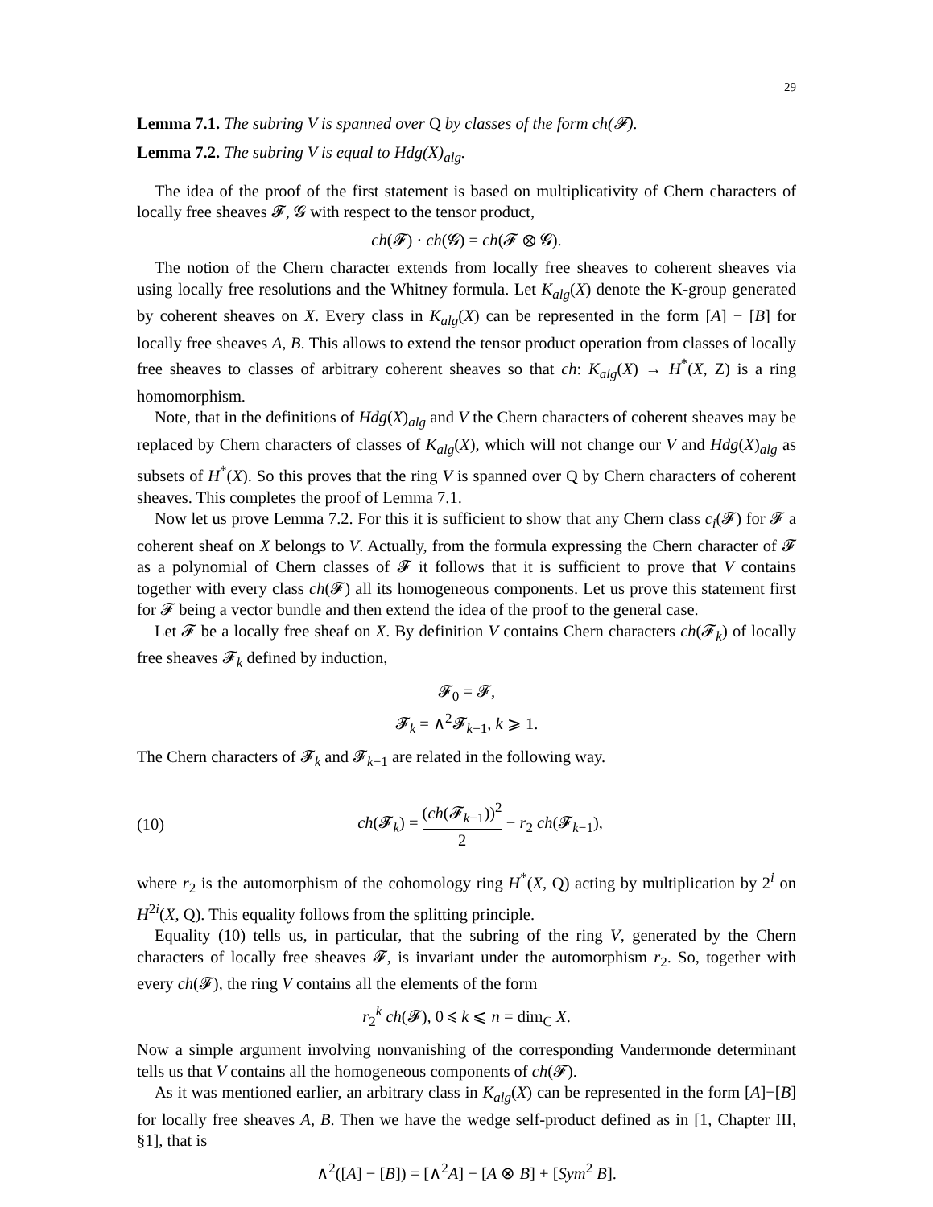29
Lemma 7.1. The subring V is spanned over Q by classes of the form ch(𝓕).
Lemma 7.2. The subring V is equal to Hdg(X)<sub>alg</sub>.
The idea of the proof of the first statement is based on multiplicativity of Chern characters of locally free sheaves 𝓕, 𝓖 with respect to the tensor product,
ch(𝓕) · ch(𝓖) = ch(𝓕 ⊗ 𝓖).
The notion of the Chern character extends from locally free sheaves to coherent sheaves via using locally free resolutions and the Whitney formula. Let K<sub>alg</sub>(X) denote the K-group generated by coherent sheaves on X. Every class in K<sub>alg</sub>(X) can be represented in the form [A] − [B] for locally free sheaves A, B. This allows to extend the tensor product operation from classes of locally free sheaves to classes of arbitrary coherent sheaves so that ch: K<sub>alg</sub>(X) → H<sup>*</sup>(X, Z) is a ring homomorphism.
Note, that in the definitions of Hdg(X)<sub>alg</sub> and V the Chern characters of coherent sheaves may be replaced by Chern characters of classes of K<sub>alg</sub>(X), which will not change our V and Hdg(X)<sub>alg</sub> as subsets of H<sup>*</sup>(X). So this proves that the ring V is spanned over Q by Chern characters of coherent sheaves. This completes the proof of Lemma 7.1.
Now let us prove Lemma 7.2. For this it is sufficient to show that any Chern class c<sub>i</sub>(𝓕) for 𝓕 a coherent sheaf on X belongs to V. Actually, from the formula expressing the Chern character of 𝓕 as a polynomial of Chern classes of 𝓕 it follows that it is sufficient to prove that V contains together with every class ch(𝓕) all its homogeneous components. Let us prove this statement first for 𝓕 being a vector bundle and then extend the idea of the proof to the general case.
Let 𝓕 be a locally free sheaf on X. By definition V contains Chern characters ch(𝓕<sub>k</sub>) of locally free sheaves 𝓕<sub>k</sub> defined by induction,
𝓕<sub>0</sub> = 𝓕,
𝓕<sub>k</sub> = ∧<sup>2</sup>𝓕<sub>k−1</sub>, k ⩾ 1.
The Chern characters of 𝓕<sub>k</sub> and 𝓕<sub>k−1</sub> are related in the following way.
(10) ch(𝓕<sub>k</sub>) = (ch(𝓕<sub>k−1</sub>))<sup>2</sup> 2 − r<sub>2</sub> ch(𝓕<sub>k−1</sub>),
where r<sub>2</sub> is the automorphism of the cohomology ring H<sup>*</sup>(X, Q) acting by multiplication by 2<sup>i</sup> on H<sup>2i</sup>(X, Q). This equality follows from the splitting principle.
Equality (10) tells us, in particular, that the subring of the ring V, generated by the Chern characters of locally free sheaves 𝓕, is invariant under the automorphism r<sub>2</sub>. So, together with every ch(𝓕), the ring V contains all the elements of the form
r<sub>2</sub><sup>k</sup> ch(𝓕), 0 ⩽ k ⩽ n = dim<sub>C</sub> X.
Now a simple argument involving nonvanishing of the corresponding Vandermonde determinant tells us that V contains all the homogeneous components of ch(𝓕).
As it was mentioned earlier, an arbitrary class in K<sub>alg</sub>(X) can be represented in the form [A]−[B] for locally free sheaves A, B. Then we have the wedge self-product defined as in [1, Chapter III, §1], that is
∧<sup>2</sup>([A] − [B]) = [∧<sup>2</sup>A] − [A ⊗ B] + [Sym<sup>2</sup> B].